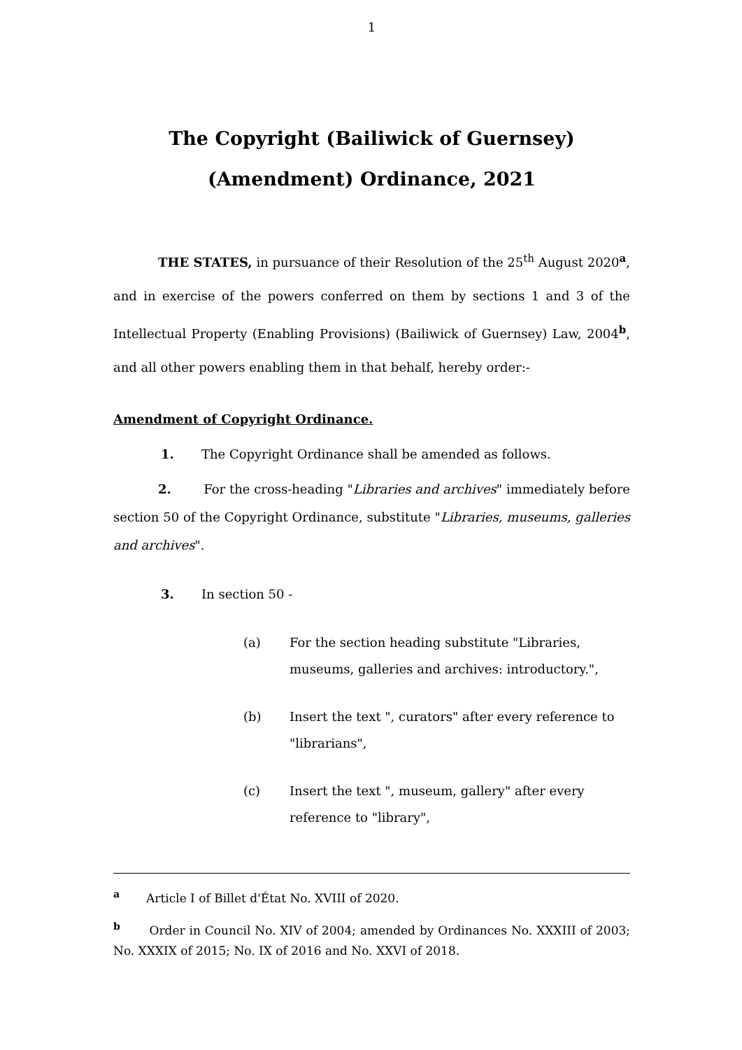1
The Copyright (Bailiwick of Guernsey) (Amendment) Ordinance, 2021
THE STATES, in pursuance of their Resolution of the 25<sup>th</sup> August 2020<sup>a</sup>, and in exercise of the powers conferred on them by sections 1 and 3 of the Intellectual Property (Enabling Provisions) (Bailiwick of Guernsey) Law, 2004<sup>b</sup>, and all other powers enabling them in that behalf, hereby order:-
Amendment of Copyright Ordinance.
1. The Copyright Ordinance shall be amended as follows.
2. For the cross-heading "Libraries and archives" immediately before section 50 of the Copyright Ordinance, substitute "Libraries, museums, galleries and archives".
3. In section 50 -
(a) For the section heading substitute "Libraries, museums, galleries and archives: introductory.",
(b) Insert the text ", curators" after every reference to "librarians",
(c) Insert the text ", museum, gallery" after every reference to "library",
<sup>a</sup> Article I of Billet d'État No. XVIII of 2020.
<sup>b</sup> Order in Council No. XIV of 2004; amended by Ordinances No. XXXIII of 2003; No. XXXIX of 2015; No. IX of 2016 and No. XXVI of 2018.